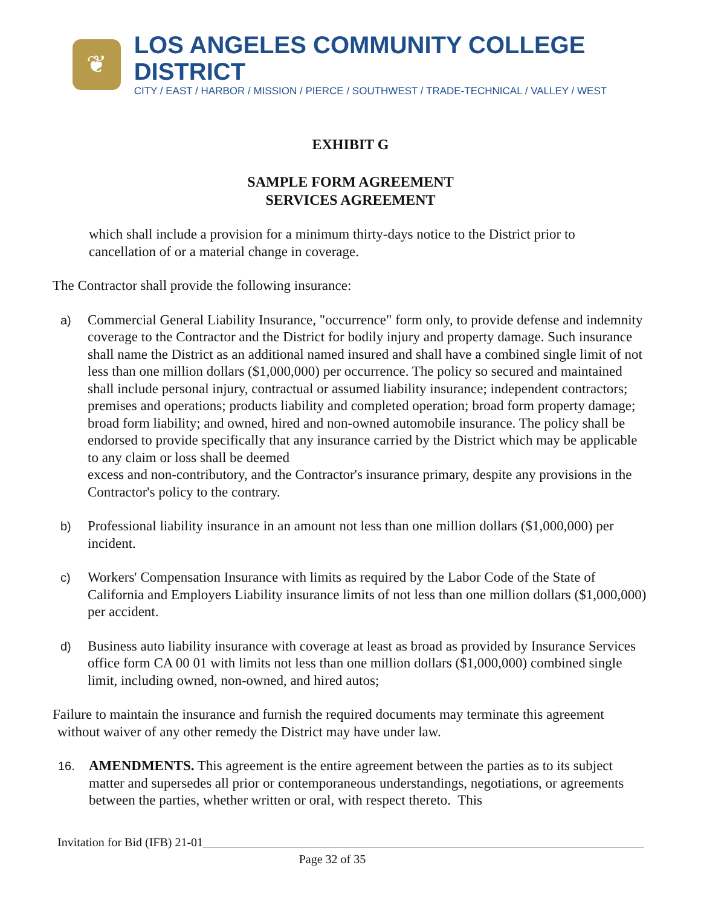❦
LOS ANGELES COMMUNITY COLLEGE DISTRICT
CITY / EAST / HARBOR / MISSION / PIERCE / SOUTHWEST / TRADE-TECHNICAL / VALLEY / WEST
EXHIBIT G
SAMPLE FORM AGREEMENT
SERVICES AGREEMENT
which shall include a provision for a minimum thirty-days notice to the District prior to cancellation of or a material change in coverage.
The Contractor shall provide the following insurance:
a)
Commercial General Liability Insurance, "occurrence" form only, to provide defense and indemnity coverage to the Contractor and the District for bodily injury and property damage. Such insurance shall name the District as an additional named insured and shall have a combined single limit of not less than one million dollars ($1,000,000) per occurrence. The policy so secured and maintained shall include personal injury, contractual or assumed liability insurance; independent contractors; premises and operations; products liability and completed operation; broad form property damage; broad form liability; and owned, hired and non-owned automobile insurance. The policy shall be endorsed to provide specifically that any insurance carried by the District which may be applicable to any claim or loss shall be deemed
excess and non-contributory, and the Contractor's insurance primary, despite any provisions in the Contractor's policy to the contrary.
b)
Professional liability insurance in an amount not less than one million dollars ($1,000,000) per incident.
c)
Workers' Compensation Insurance with limits as required by the Labor Code of the State of California and Employers Liability insurance limits of not less than one million dollars ($1,000,000) per accident.
d)
Business auto liability insurance with coverage at least as broad as provided by Insurance Services office form CA 00 01 with limits not less than one million dollars ($1,000,000) combined single limit, including owned, non-owned, and hired autos;
Failure to maintain the insurance and furnish the required documents may terminate this agreement without waiver of any other remedy the District may have under law.
16.
AMENDMENTS. This agreement is the entire agreement between the parties as to its subject matter and supersedes all prior or contemporaneous understandings, negotiations, or agreements between the parties, whether written or oral, with respect thereto. This
Invitation for Bid (IFB) 21-01
Page 32 of 35